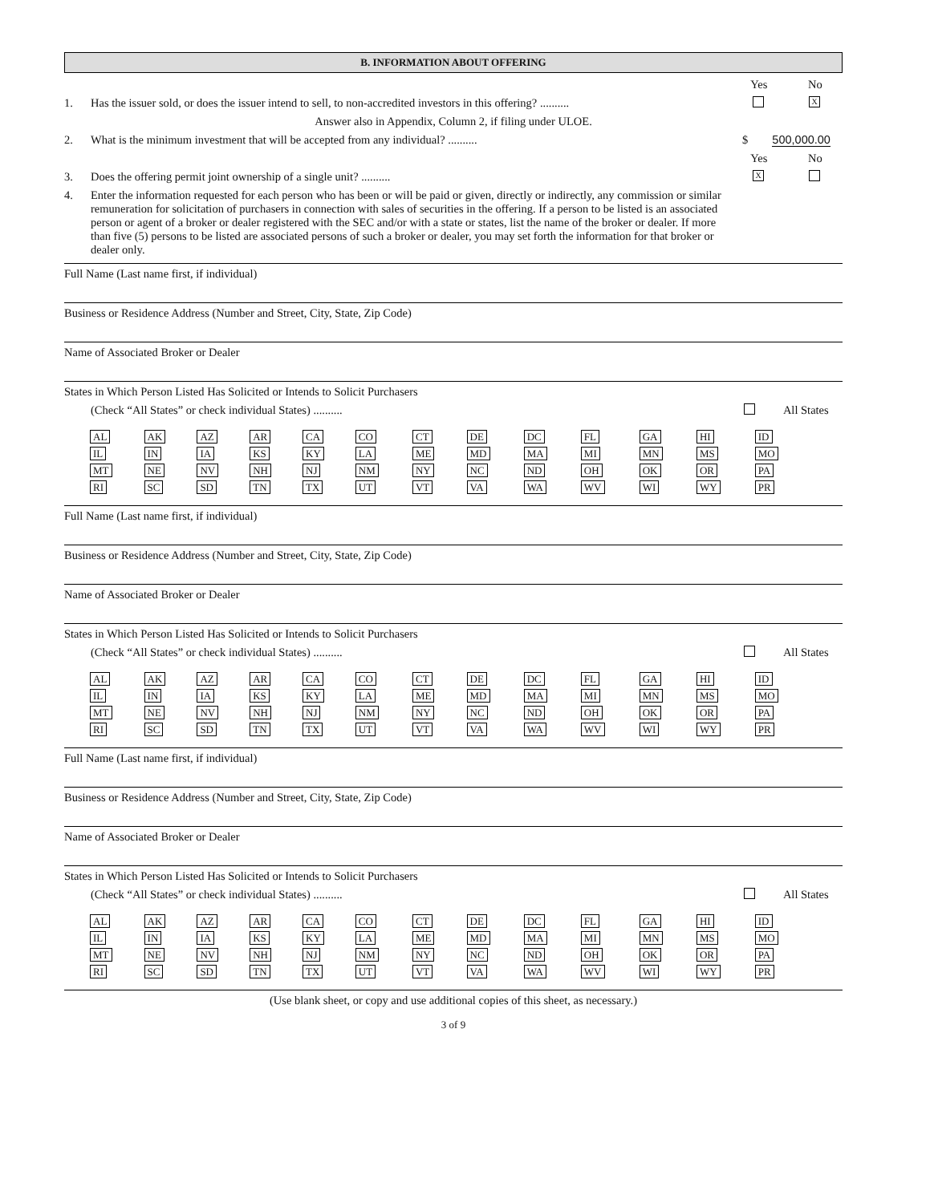B. INFORMATION ABOUT OFFERING
Yes No
1. Has the issuer sold, or does the issuer intend to sell, to non-accredited investors in this offering? ..........
X
Answer also in Appendix, Column 2, if filing under ULOE.
2. What is the minimum investment that will be accepted from any individual? ..........
$ 500,000.00
Yes No
3. Does the offering permit joint ownership of a single unit? ..........
X
4. Enter the information requested for each person who has been or will be paid or given, directly or indirectly, any commission or similar remuneration for solicitation of purchasers in connection with sales of securities in the offering. If a person to be listed is an associated person or agent of a broker or dealer registered with the SEC and/or with a state or states, list the name of the broker or dealer. If more than five (5) persons to be listed are associated persons of such a broker or dealer, you may set forth the information for that broker or dealer only.
Full Name (Last name first, if individual)
Business or Residence Address (Number and Street, City, State, Zip Code)
Name of Associated Broker or Dealer
States in Which Person Listed Has Solicited or Intends to Solicit Purchasers
(Check “All States” or check individual States) ..........
All States
| AL | AK | AZ | AR | CA | CO | CT | DE | DC | FL | GA | HI | ID |
| IL | IN | IA | KS | KY | LA | ME | MD | MA | MI | MN | MS | MO |
| MT | NE | NV | NH | NJ | NM | NY | NC | ND | OH | OK | OR | PA |
| RI | SC | SD | TN | TX | UT | VT | VA | WA | WV | WI | WY | PR |
Full Name (Last name first, if individual)
Business or Residence Address (Number and Street, City, State, Zip Code)
Name of Associated Broker or Dealer
States in Which Person Listed Has Solicited or Intends to Solicit Purchasers
(Check “All States” or check individual States) ..........
All States
| AL | AK | AZ | AR | CA | CO | CT | DE | DC | FL | GA | HI | ID |
| IL | IN | IA | KS | KY | LA | ME | MD | MA | MI | MN | MS | MO |
| MT | NE | NV | NH | NJ | NM | NY | NC | ND | OH | OK | OR | PA |
| RI | SC | SD | TN | TX | UT | VT | VA | WA | WV | WI | WY | PR |
Full Name (Last name first, if individual)
Business or Residence Address (Number and Street, City, State, Zip Code)
Name of Associated Broker or Dealer
States in Which Person Listed Has Solicited or Intends to Solicit Purchasers
(Check “All States” or check individual States) ..........
All States
| AL | AK | AZ | AR | CA | CO | CT | DE | DC | FL | GA | HI | ID |
| IL | IN | IA | KS | KY | LA | ME | MD | MA | MI | MN | MS | MO |
| MT | NE | NV | NH | NJ | NM | NY | NC | ND | OH | OK | OR | PA |
| RI | SC | SD | TN | TX | UT | VT | VA | WA | WV | WI | WY | PR |
(Use blank sheet, or copy and use additional copies of this sheet, as necessary.)
3 of 9